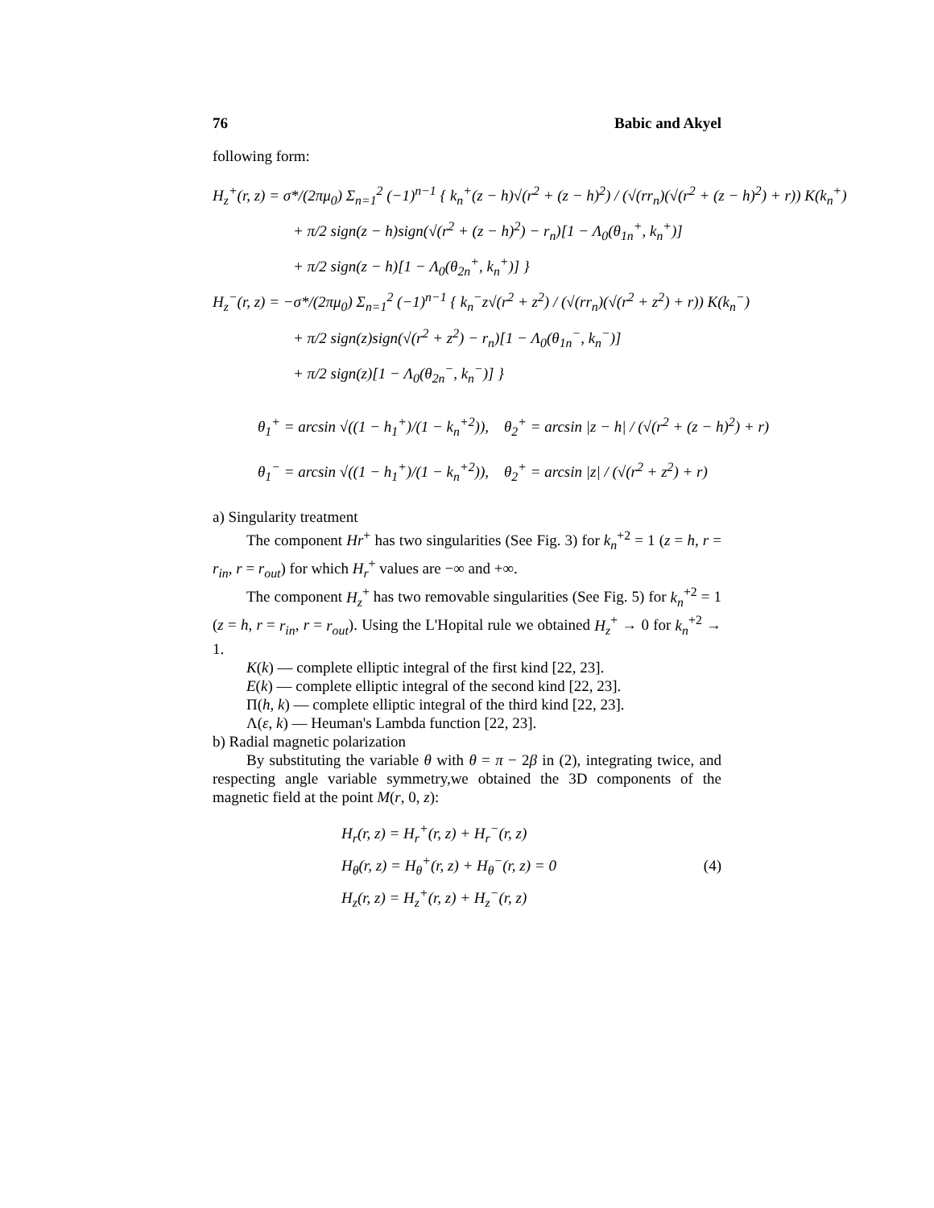76 Babic and Akyel
following form:
H<sub>z</sub><sup>+</sup>(r, z) = σ*/(2πμ<sub>0</sub>) Σ<sub>n=1</sub><sup>2</sup> (−1)<sup>n−1</sup> { k<sub>n</sub><sup>+</sup>(z − h)√(r<sup>2</sup> + (z − h)<sup>2</sup>) / (√(rr<sub>n</sub>)(√(r<sup>2</sup> + (z − h)<sup>2</sup>) + r)) K(k<sub>n</sub><sup>+</sup>)
+ π/2 sign(z − h)sign(√(r<sup>2</sup> + (z − h)<sup>2</sup>) − r<sub>n</sub>)[1 − Λ<sub>0</sub>(θ<sub>1n</sub><sup>+</sup>, k<sub>n</sub><sup>+</sup>)]
+ π/2 sign(z − h)[1 − Λ<sub>0</sub>(θ<sub>2n</sub><sup>+</sup>, k<sub>n</sub><sup>+</sup>)] }
H<sub>z</sub><sup>−</sup>(r, z) = −σ*/(2πμ<sub>0</sub>) Σ<sub>n=1</sub><sup>2</sup> (−1)<sup>n−1</sup> { k<sub>n</sub><sup>−</sup>z√(r<sup>2</sup> + z<sup>2</sup>) / (√(rr<sub>n</sub>)(√(r<sup>2</sup> + z<sup>2</sup>) + r)) K(k<sub>n</sub><sup>−</sup>)
+ π/2 sign(z)sign(√(r<sup>2</sup> + z<sup>2</sup>) − r<sub>n</sub>)[1 − Λ<sub>0</sub>(θ<sub>1n</sub><sup>−</sup>, k<sub>n</sub><sup>−</sup>)]
+ π/2 sign(z)[1 − Λ<sub>0</sub>(θ<sub>2n</sub><sup>−</sup>, k<sub>n</sub><sup>−</sup>)] }
θ<sub>1</sub><sup>+</sup> = arcsin √((1 − h<sub>1</sub><sup>+</sup>)/(1 − k<sub>n</sub><sup>+2</sup>)), θ<sub>2</sub><sup>+</sup> = arcsin |z − h| / (√(r<sup>2</sup> + (z − h)<sup>2</sup>) + r)
θ<sub>1</sub><sup>−</sup> = arcsin √((1 − h<sub>1</sub><sup>+</sup>)/(1 − k<sub>n</sub><sup>+2</sup>)), θ<sub>2</sub><sup>+</sup> = arcsin |z| / (√(r<sup>2</sup> + z<sup>2</sup>) + r)
a) Singularity treatment
The component Hr<sup>+</sup> has two singularities (See Fig. 3) for k<sub>n</sub><sup>+2</sup> = 1 (z = h, r = r<sub>in</sub>, r = r<sub>out</sub>) for which H<sub>r</sub><sup>+</sup> values are −∞ and +∞.
The component H<sub>z</sub><sup>+</sup> has two removable singularities (See Fig. 5) for k<sub>n</sub><sup>+2</sup> = 1 (z = h, r = r<sub>in</sub>, r = r<sub>out</sub>). Using the L'Hopital rule we obtained H<sub>z</sub><sup>+</sup> → 0 for k<sub>n</sub><sup>+2</sup> → 1.
K(k) — complete elliptic integral of the first kind [22, 23].
E(k) — complete elliptic integral of the second kind [22, 23].
Π(h, k) — complete elliptic integral of the third kind [22, 23].
Λ(ε, k) — Heuman's Lambda function [22, 23].
b) Radial magnetic polarization
By substituting the variable θ with θ = π − 2β in (2), integrating twice, and respecting angle variable symmetry,we obtained the 3D components of the magnetic field at the point M(r, 0, z):
H<sub>r</sub>(r, z) = H<sub>r</sub><sup>+</sup>(r, z) + H<sub>r</sub><sup>−</sup>(r, z)
H<sub>θ</sub>(r, z) = H<sub>θ</sub><sup>+</sup>(r, z) + H<sub>θ</sub><sup>−</sup>(r, z) = 0
H<sub>z</sub>(r, z) = H<sub>z</sub><sup>+</sup>(r, z) + H<sub>z</sub><sup>−</sup>(r, z)
(4)